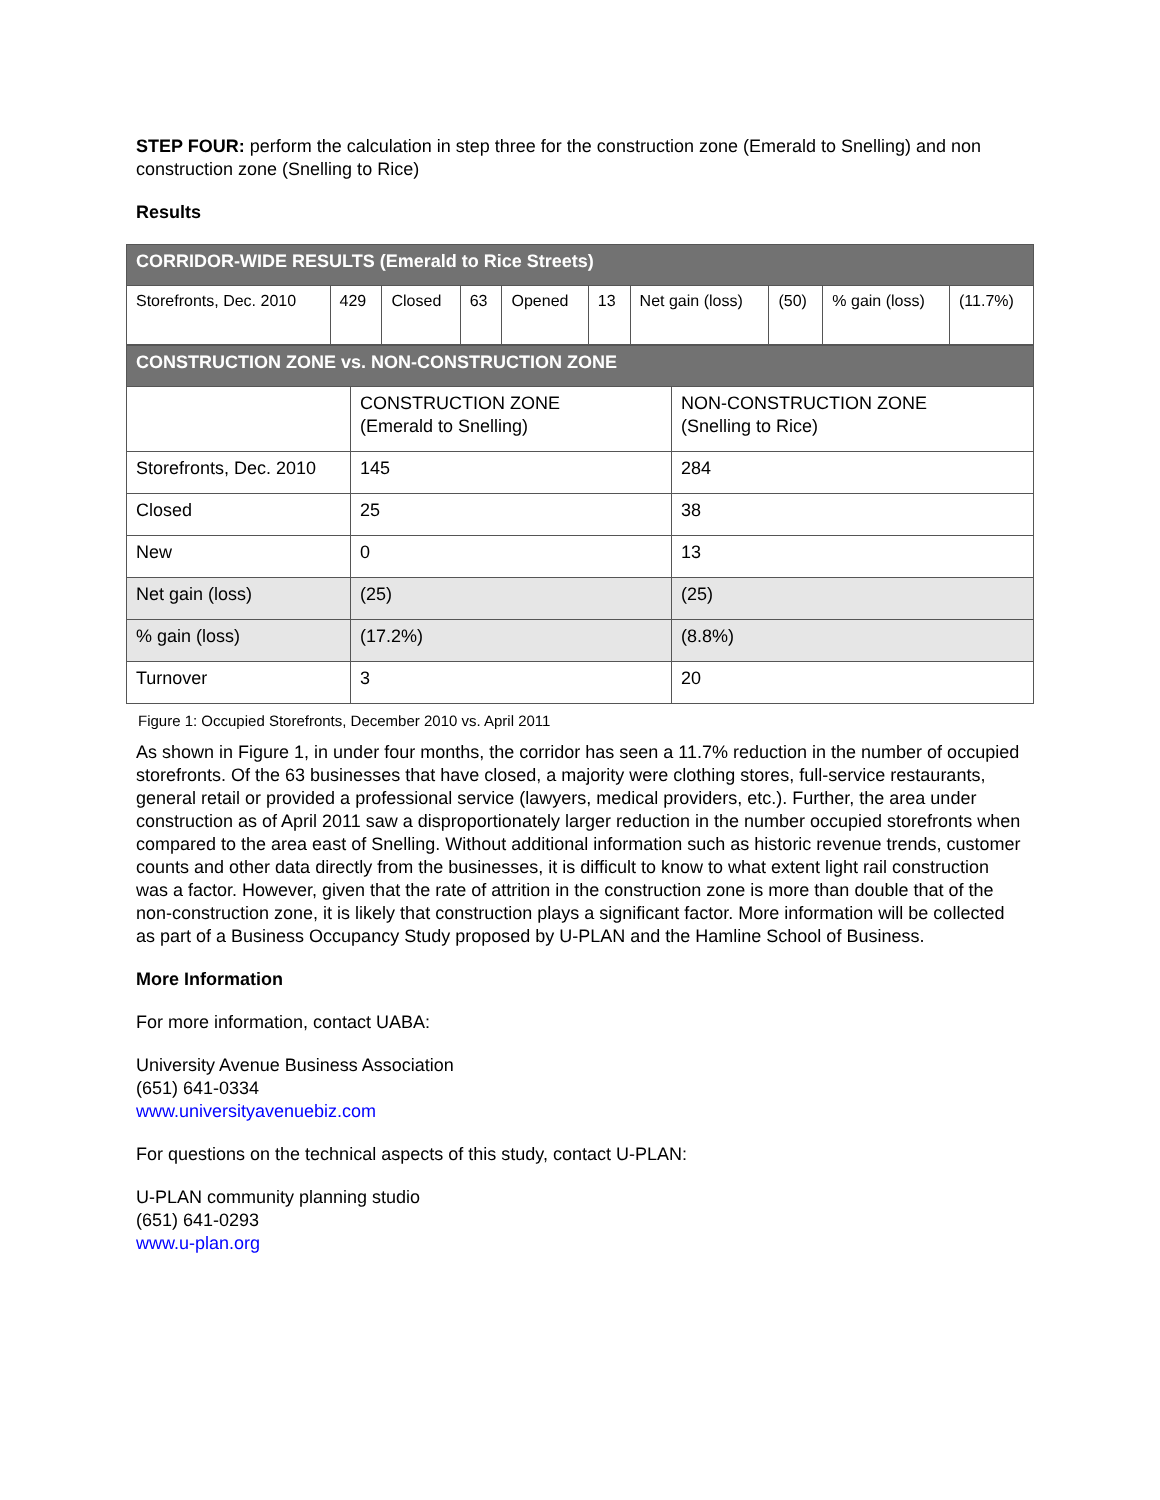STEP FOUR: perform the calculation in step three for the construction zone (Emerald to Snelling) and non construction zone (Snelling to Rice)
Results
| CORRIDOR-WIDE RESULTS (Emerald to Rice Streets) | | | | | | | | | |
| Storefronts, Dec. 2010 | 429 | Closed | 63 | Opened | 13 | Net gain (loss) | (50) | % gain (loss) | (11.7%) |
| CONSTRUCTION ZONE vs. NON-CONSTRUCTION ZONE | | |
| | CONSTRUCTION ZONE (Emerald to Snelling) | NON-CONSTRUCTION ZONE (Snelling to Rice) |
| Storefronts, Dec. 2010 | 145 | 284 |
| Closed | 25 | 38 |
| New | 0 | 13 |
| Net gain (loss) | (25) | (25) |
| % gain (loss) | (17.2%) | (8.8%) |
| Turnover | 3 | 20 |
Figure 1: Occupied Storefronts, December 2010 vs. April 2011
As shown in Figure 1, in under four months, the corridor has seen a 11.7% reduction in the number of occupied storefronts. Of the 63 businesses that have closed, a majority were clothing stores, full-service restaurants, general retail or provided a professional service (lawyers, medical providers, etc.). Further, the area under construction as of April 2011 saw a disproportionately larger reduction in the number occupied storefronts when compared to the area east of Snelling. Without additional information such as historic revenue trends, customer counts and other data directly from the businesses, it is difficult to know to what extent light rail construction was a factor. However, given that the rate of attrition in the construction zone is more than double that of the non-construction zone, it is likely that construction plays a significant factor. More information will be collected as part of a Business Occupancy Study proposed by U-PLAN and the Hamline School of Business.
More Information
For more information, contact UABA:
University Avenue Business Association
(651) 641-0334
www.universityavenuebiz.com
For questions on the technical aspects of this study, contact U-PLAN:
U-PLAN community planning studio
(651) 641-0293
www.u-plan.org